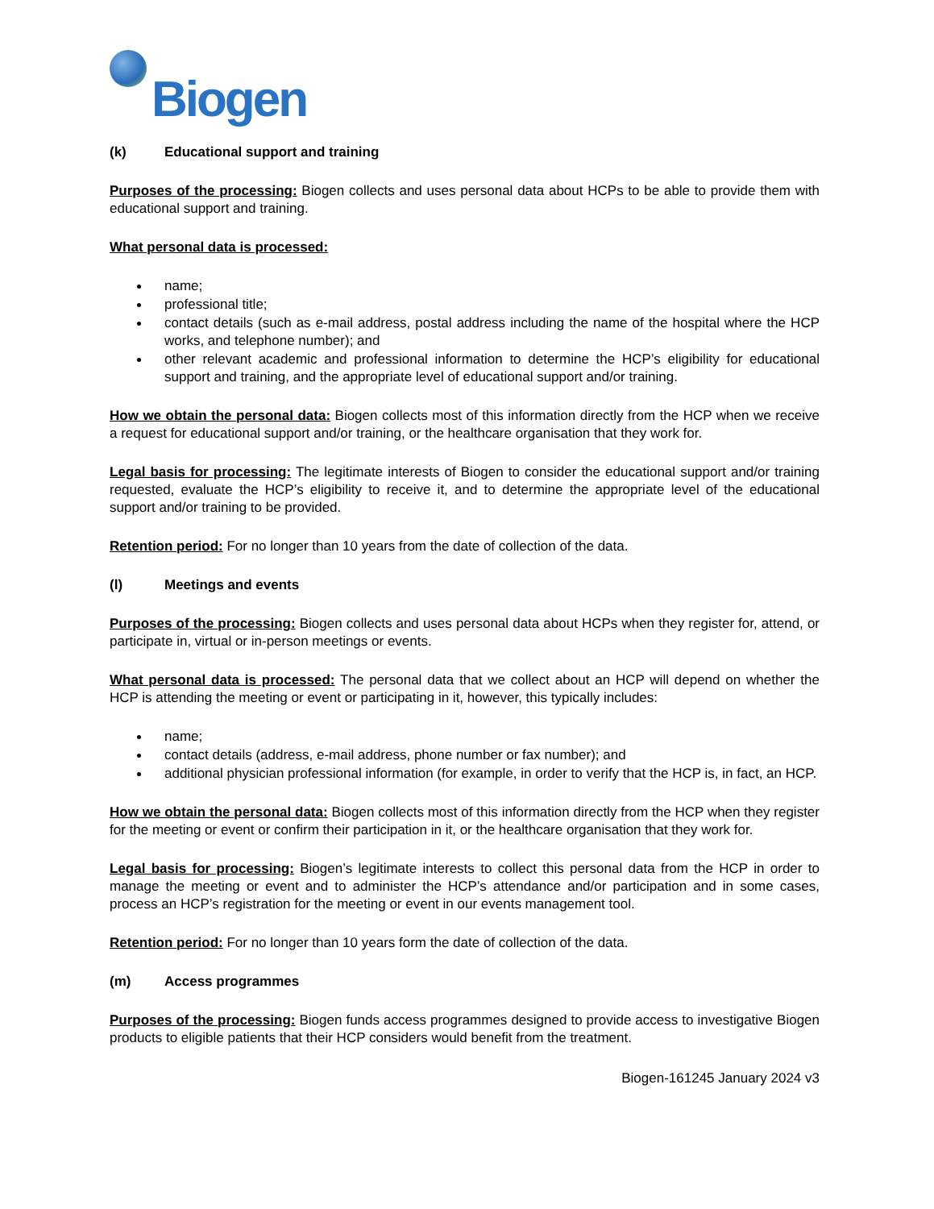Biogen
(k) Educational support and training
Purposes of the processing: Biogen collects and uses personal data about HCPs to be able to provide them with educational support and training.
What personal data is processed:
name;
professional title;
contact details (such as e-mail address, postal address including the name of the hospital where the HCP works, and telephone number); and
other relevant academic and professional information to determine the HCP’s eligibility for educational support and training, and the appropriate level of educational support and/or training.
How we obtain the personal data: Biogen collects most of this information directly from the HCP when we receive a request for educational support and/or training, or the healthcare organisation that they work for.
Legal basis for processing: The legitimate interests of Biogen to consider the educational support and/or training requested, evaluate the HCP’s eligibility to receive it, and to determine the appropriate level of the educational support and/or training to be provided.
Retention period: For no longer than 10 years from the date of collection of the data.
(l) Meetings and events
Purposes of the processing: Biogen collects and uses personal data about HCPs when they register for, attend, or participate in, virtual or in-person meetings or events.
What personal data is processed: The personal data that we collect about an HCP will depend on whether the HCP is attending the meeting or event or participating in it, however, this typically includes:
name;
contact details (address, e-mail address, phone number or fax number); and
additional physician professional information (for example, in order to verify that the HCP is, in fact, an HCP.
How we obtain the personal data: Biogen collects most of this information directly from the HCP when they register for the meeting or event or confirm their participation in it, or the healthcare organisation that they work for.
Legal basis for processing: Biogen’s legitimate interests to collect this personal data from the HCP in order to manage the meeting or event and to administer the HCP’s attendance and/or participation and in some cases, process an HCP’s registration for the meeting or event in our events management tool.
Retention period: For no longer than 10 years form the date of collection of the data.
(m) Access programmes
Purposes of the processing: Biogen funds access programmes designed to provide access to investigative Biogen products to eligible patients that their HCP considers would benefit from the treatment.
Biogen-161245 January 2024 v3